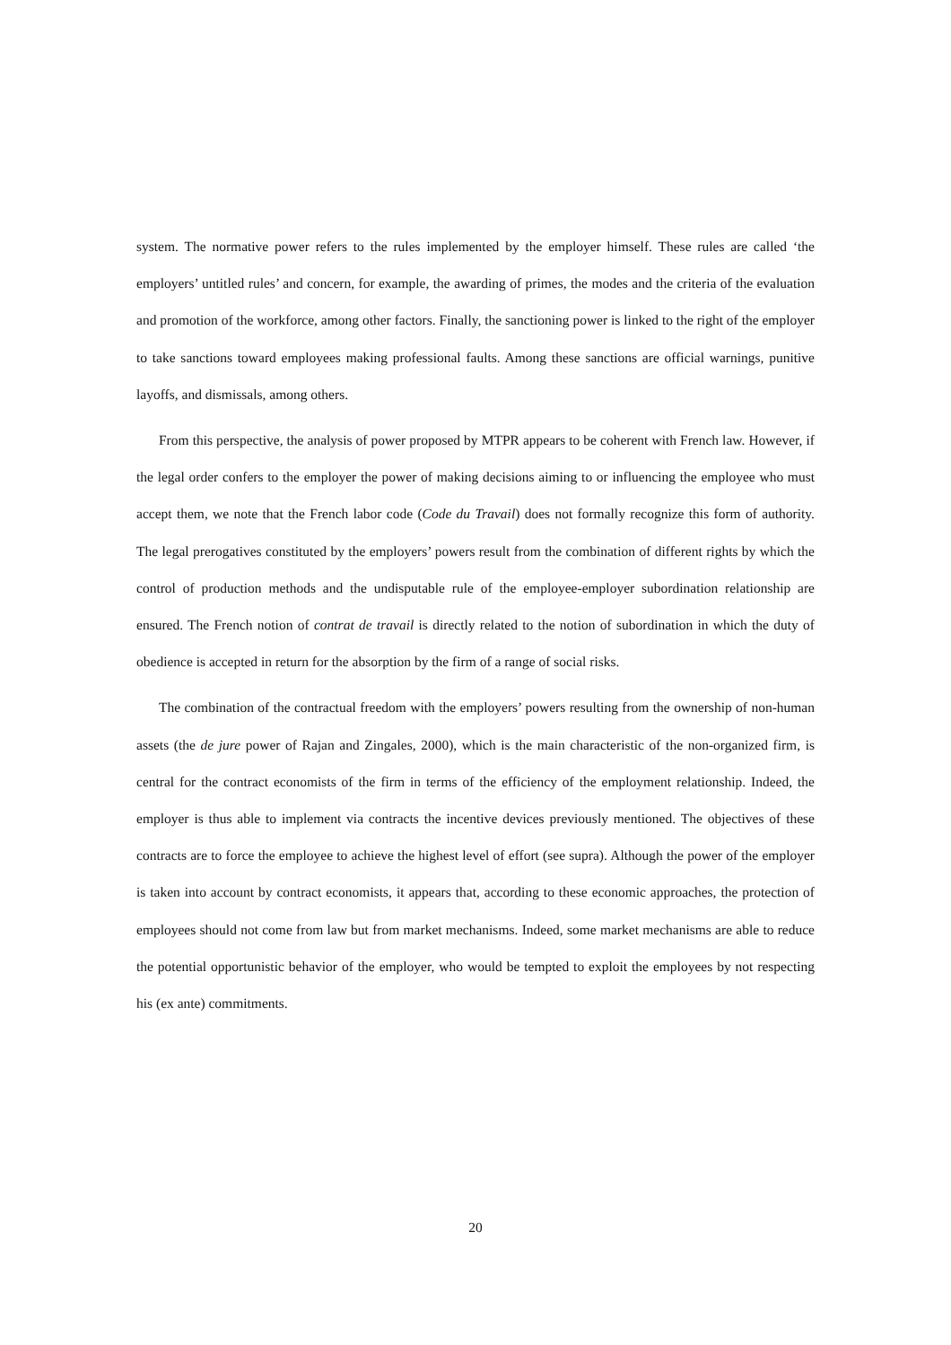system. The normative power refers to the rules implemented by the employer himself. These rules are called ‘the employers’ untitled rules’ and concern, for example, the awarding of primes, the modes and the criteria of the evaluation and promotion of the workforce, among other factors. Finally, the sanctioning power is linked to the right of the employer to take sanctions toward employees making professional faults. Among these sanctions are official warnings, punitive layoffs, and dismissals, among others.
From this perspective, the analysis of power proposed by MTPR appears to be coherent with French law. However, if the legal order confers to the employer the power of making decisions aiming to or influencing the employee who must accept them, we note that the French labor code (Code du Travail) does not formally recognize this form of authority. The legal prerogatives constituted by the employers’ powers result from the combination of different rights by which the control of production methods and the undisputable rule of the employee-employer subordination relationship are ensured. The French notion of contrat de travail is directly related to the notion of subordination in which the duty of obedience is accepted in return for the absorption by the firm of a range of social risks.
The combination of the contractual freedom with the employers’ powers resulting from the ownership of non-human assets (the de jure power of Rajan and Zingales, 2000), which is the main characteristic of the non-organized firm, is central for the contract economists of the firm in terms of the efficiency of the employment relationship. Indeed, the employer is thus able to implement via contracts the incentive devices previously mentioned. The objectives of these contracts are to force the employee to achieve the highest level of effort (see supra). Although the power of the employer is taken into account by contract economists, it appears that, according to these economic approaches, the protection of employees should not come from law but from market mechanisms. Indeed, some market mechanisms are able to reduce the potential opportunistic behavior of the employer, who would be tempted to exploit the employees by not respecting his (ex ante) commitments.
20